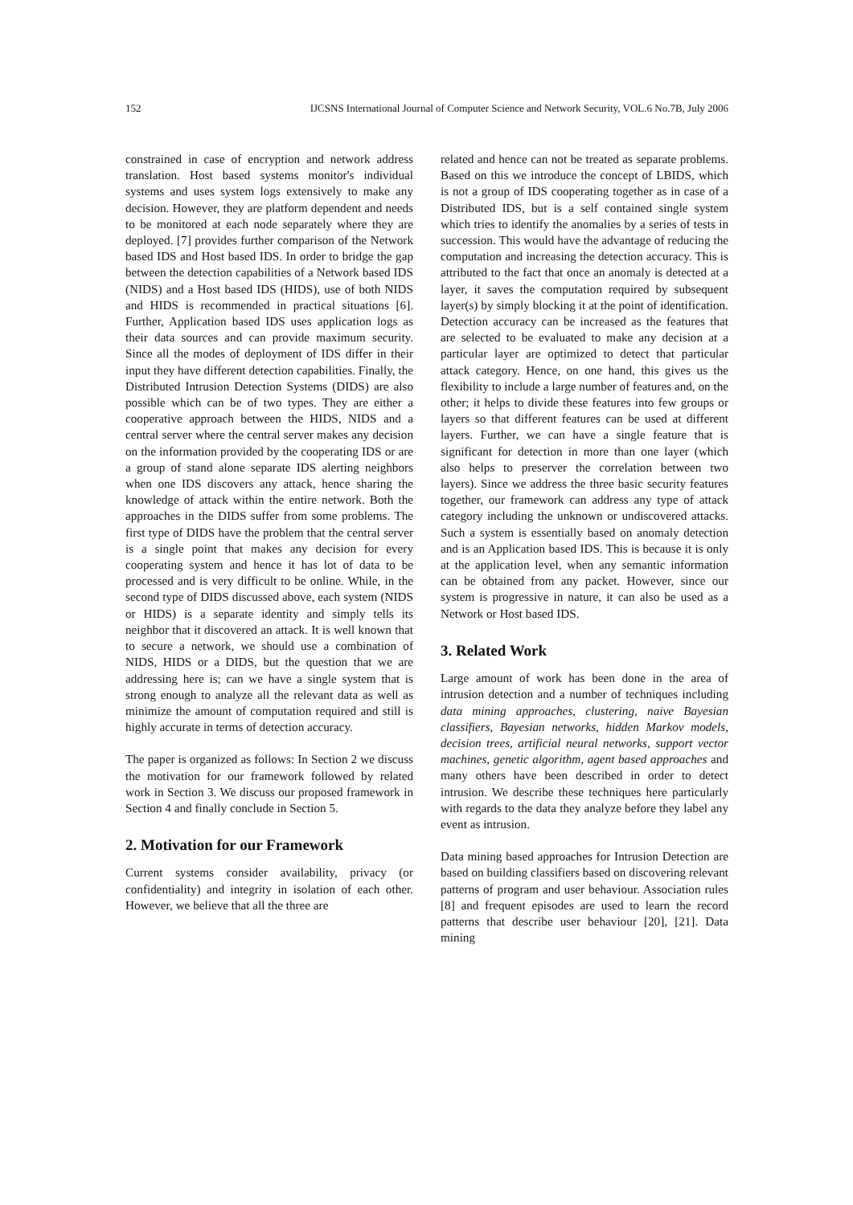152 IJCSNS International Journal of Computer Science and Network Security, VOL.6 No.7B, July 2006
constrained in case of encryption and network address translation. Host based systems monitor's individual systems and uses system logs extensively to make any decision. However, they are platform dependent and needs to be monitored at each node separately where they are deployed. [7] provides further comparison of the Network based IDS and Host based IDS. In order to bridge the gap between the detection capabilities of a Network based IDS (NIDS) and a Host based IDS (HIDS), use of both NIDS and HIDS is recommended in practical situations [6]. Further, Application based IDS uses application logs as their data sources and can provide maximum security. Since all the modes of deployment of IDS differ in their input they have different detection capabilities. Finally, the Distributed Intrusion Detection Systems (DIDS) are also possible which can be of two types. They are either a cooperative approach between the HIDS, NIDS and a central server where the central server makes any decision on the information provided by the cooperating IDS or are a group of stand alone separate IDS alerting neighbors when one IDS discovers any attack, hence sharing the knowledge of attack within the entire network. Both the approaches in the DIDS suffer from some problems. The first type of DIDS have the problem that the central server is a single point that makes any decision for every cooperating system and hence it has lot of data to be processed and is very difficult to be online. While, in the second type of DIDS discussed above, each system (NIDS or HIDS) is a separate identity and simply tells its neighbor that it discovered an attack. It is well known that to secure a network, we should use a combination of NIDS, HIDS or a DIDS, but the question that we are addressing here is; can we have a single system that is strong enough to analyze all the relevant data as well as minimize the amount of computation required and still is highly accurate in terms of detection accuracy.
The paper is organized as follows: In Section 2 we discuss the motivation for our framework followed by related work in Section 3. We discuss our proposed framework in Section 4 and finally conclude in Section 5.
2. Motivation for our Framework
Current systems consider availability, privacy (or confidentiality) and integrity in isolation of each other. However, we believe that all the three are
related and hence can not be treated as separate problems. Based on this we introduce the concept of LBIDS, which is not a group of IDS cooperating together as in case of a Distributed IDS, but is a self contained single system which tries to identify the anomalies by a series of tests in succession. This would have the advantage of reducing the computation and increasing the detection accuracy. This is attributed to the fact that once an anomaly is detected at a layer, it saves the computation required by subsequent layer(s) by simply blocking it at the point of identification. Detection accuracy can be increased as the features that are selected to be evaluated to make any decision at a particular layer are optimized to detect that particular attack category. Hence, on one hand, this gives us the flexibility to include a large number of features and, on the other; it helps to divide these features into few groups or layers so that different features can be used at different layers. Further, we can have a single feature that is significant for detection in more than one layer (which also helps to preserver the correlation between two layers). Since we address the three basic security features together, our framework can address any type of attack category including the unknown or undiscovered attacks. Such a system is essentially based on anomaly detection and is an Application based IDS. This is because it is only at the application level, when any semantic information can be obtained from any packet. However, since our system is progressive in nature, it can also be used as a Network or Host based IDS.
3. Related Work
Large amount of work has been done in the area of intrusion detection and a number of techniques including data mining approaches, clustering, naive Bayesian classifiers, Bayesian networks, hidden Markov models, decision trees, artificial neural networks, support vector machines, genetic algorithm, agent based approaches and many others have been described in order to detect intrusion. We describe these techniques here particularly with regards to the data they analyze before they label any event as intrusion.
Data mining based approaches for Intrusion Detection are based on building classifiers based on discovering relevant patterns of program and user behaviour. Association rules [8] and frequent episodes are used to learn the record patterns that describe user behaviour [20], [21]. Data mining